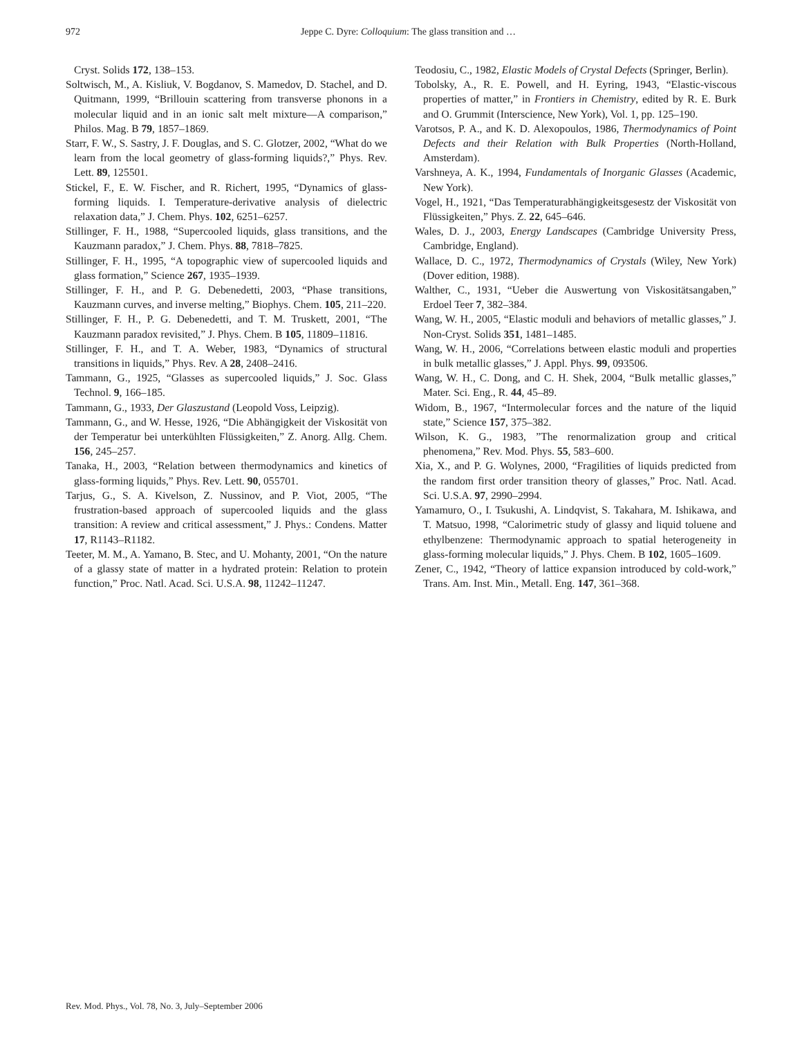972 Jeppe C. Dyre: Colloquium: The glass transition and …
Cryst. Solids 172, 138–153.
Soltwisch, M., A. Kisliuk, V. Bogdanov, S. Mamedov, D. Stachel, and D. Quitmann, 1999, “Brillouin scattering from transverse phonons in a molecular liquid and in an ionic salt melt mixture—A comparison,” Philos. Mag. B 79, 1857–1869.
Starr, F. W., S. Sastry, J. F. Douglas, and S. C. Glotzer, 2002, “What do we learn from the local geometry of glass-forming liquids?,” Phys. Rev. Lett. 89, 125501.
Stickel, F., E. W. Fischer, and R. Richert, 1995, “Dynamics of glass-forming liquids. I. Temperature-derivative analysis of dielectric relaxation data,” J. Chem. Phys. 102, 6251–6257.
Stillinger, F. H., 1988, “Supercooled liquids, glass transitions, and the Kauzmann paradox,” J. Chem. Phys. 88, 7818–7825.
Stillinger, F. H., 1995, “A topographic view of supercooled liquids and glass formation,” Science 267, 1935–1939.
Stillinger, F. H., and P. G. Debenedetti, 2003, “Phase transitions, Kauzmann curves, and inverse melting,” Biophys. Chem. 105, 211–220.
Stillinger, F. H., P. G. Debenedetti, and T. M. Truskett, 2001, “The Kauzmann paradox revisited,” J. Phys. Chem. B 105, 11809–11816.
Stillinger, F. H., and T. A. Weber, 1983, “Dynamics of structural transitions in liquids,” Phys. Rev. A 28, 2408–2416.
Tammann, G., 1925, “Glasses as supercooled liquids,” J. Soc. Glass Technol. 9, 166–185.
Tammann, G., 1933, Der Glaszustand (Leopold Voss, Leipzig).
Tammann, G., and W. Hesse, 1926, “Die Abhängigkeit der Viskosität von der Temperatur bei unterkühlten Flüssigkeiten,” Z. Anorg. Allg. Chem. 156, 245–257.
Tanaka, H., 2003, “Relation between thermodynamics and kinetics of glass-forming liquids,” Phys. Rev. Lett. 90, 055701.
Tarjus, G., S. A. Kivelson, Z. Nussinov, and P. Viot, 2005, “The frustration-based approach of supercooled liquids and the glass transition: A review and critical assessment,” J. Phys.: Condens. Matter 17, R1143–R1182.
Teeter, M. M., A. Yamano, B. Stec, and U. Mohanty, 2001, “On the nature of a glassy state of matter in a hydrated protein: Relation to protein function,” Proc. Natl. Acad. Sci. U.S.A. 98, 11242–11247.
Teodosiu, C., 1982, Elastic Models of Crystal Defects (Springer, Berlin).
Tobolsky, A., R. E. Powell, and H. Eyring, 1943, “Elastic-viscous properties of matter,” in Frontiers in Chemistry, edited by R. E. Burk and O. Grummit (Interscience, New York), Vol. 1, pp. 125–190.
Varotsos, P. A., and K. D. Alexopoulos, 1986, Thermodynamics of Point Defects and their Relation with Bulk Properties (North-Holland, Amsterdam).
Varshneya, A. K., 1994, Fundamentals of Inorganic Glasses (Academic, New York).
Vogel, H., 1921, “Das Temperaturabhängigkeitsgesestz der Viskosität von Flüssigkeiten,” Phys. Z. 22, 645–646.
Wales, D. J., 2003, Energy Landscapes (Cambridge University Press, Cambridge, England).
Wallace, D. C., 1972, Thermodynamics of Crystals (Wiley, New York) (Dover edition, 1988).
Walther, C., 1931, “Ueber die Auswertung von Viskositätsangaben,” Erdoel Teer 7, 382–384.
Wang, W. H., 2005, “Elastic moduli and behaviors of metallic glasses,” J. Non-Cryst. Solids 351, 1481–1485.
Wang, W. H., 2006, “Correlations between elastic moduli and properties in bulk metallic glasses,” J. Appl. Phys. 99, 093506.
Wang, W. H., C. Dong, and C. H. Shek, 2004, “Bulk metallic glasses,” Mater. Sci. Eng., R. 44, 45–89.
Widom, B., 1967, “Intermolecular forces and the nature of the liquid state,” Science 157, 375–382.
Wilson, K. G., 1983, ”The renormalization group and critical phenomena,” Rev. Mod. Phys. 55, 583–600.
Xia, X., and P. G. Wolynes, 2000, “Fragilities of liquids predicted from the random first order transition theory of glasses,” Proc. Natl. Acad. Sci. U.S.A. 97, 2990–2994.
Yamamuro, O., I. Tsukushi, A. Lindqvist, S. Takahara, M. Ishikawa, and T. Matsuo, 1998, “Calorimetric study of glassy and liquid toluene and ethylbenzene: Thermodynamic approach to spatial heterogeneity in glass-forming molecular liquids,” J. Phys. Chem. B 102, 1605–1609.
Zener, C., 1942, “Theory of lattice expansion introduced by cold-work,” Trans. Am. Inst. Min., Metall. Eng. 147, 361–368.
Rev. Mod. Phys., Vol. 78, No. 3, July–September 2006